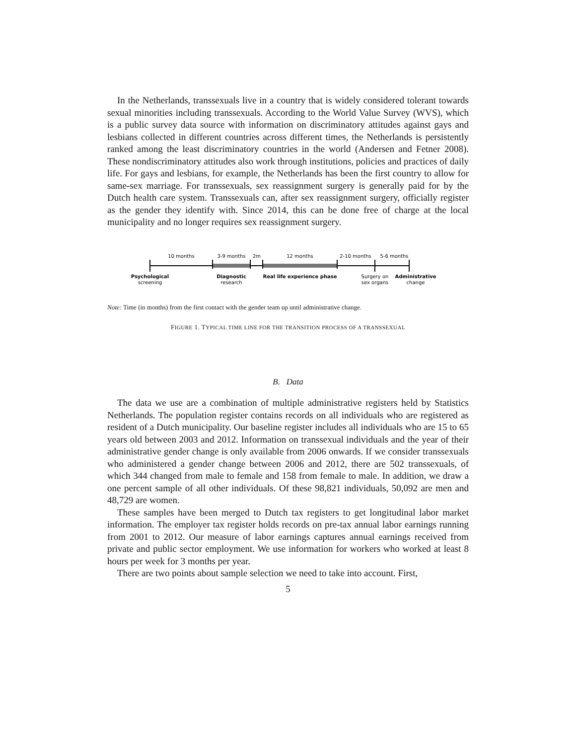In the Netherlands, transsexuals live in a country that is widely considered tolerant towards sexual minorities including transsexuals. According to the World Value Survey (WVS), which is a public survey data source with information on discriminatory attitudes against gays and lesbians collected in different countries across different times, the Netherlands is persistently ranked among the least discriminatory countries in the world (Andersen and Fetner 2008). These nondiscriminatory attitudes also work through institutions, policies and practices of daily life. For gays and lesbians, for example, the Netherlands has been the first country to allow for same-sex marriage. For transsexuals, sex reassignment surgery is generally paid for by the Dutch health care system. Transsexuals can, after sex reassignment surgery, officially register as the gender they identify with. Since 2014, this can be done free of charge at the local municipality and no longer requires sex reassignment surgery.
10 months
3-9 months
2m
12 months
2-10 months
5-6 months
Psychological
Diagnostic
Real life experience phase
Administrative
screening
research
Surgery on
sex organs
change
Note: Time (in months) from the first contact with the gender team up until administrative change.
FIGURE 1. TYPICAL TIME LINE FOR THE TRANSITION PROCESS OF A TRANSSEXUAL
B. Data
The data we use are a combination of multiple administrative registers held by Statistics Netherlands. The population register contains records on all individuals who are registered as resident of a Dutch municipality. Our baseline register includes all individuals who are 15 to 65 years old between 2003 and 2012. Information on transsexual individuals and the year of their administrative gender change is only available from 2006 onwards. If we consider transsexuals who administered a gender change between 2006 and 2012, there are 502 transsexuals, of which 344 changed from male to female and 158 from female to male. In addition, we draw a one percent sample of all other individuals. Of these 98,821 individuals, 50,092 are men and 48,729 are women.
These samples have been merged to Dutch tax registers to get longitudinal labor market information. The employer tax register holds records on pre-tax annual labor earnings running from 2001 to 2012. Our measure of labor earnings captures annual earnings received from private and public sector employment. We use information for workers who worked at least 8 hours per week for 3 months per year.
There are two points about sample selection we need to take into account. First,
5